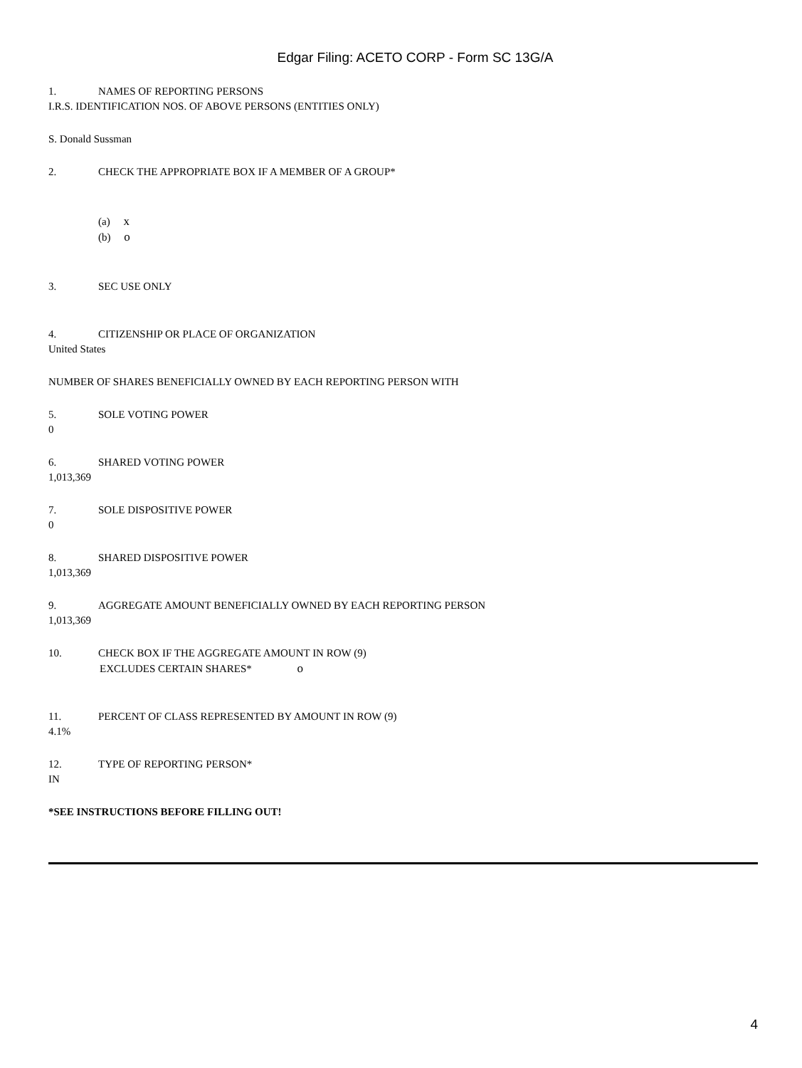Edgar Filing: ACETO CORP - Form SC 13G/A
1. NAMES OF REPORTING PERSONS
I.R.S. IDENTIFICATION NOS. OF ABOVE PERSONS (ENTITIES ONLY)
S. Donald Sussman
2. CHECK THE APPROPRIATE BOX IF A MEMBER OF A GROUP*
(a) x
(b) o
3. SEC USE ONLY
4. CITIZENSHIP OR PLACE OF ORGANIZATION
United States
NUMBER OF SHARES BENEFICIALLY OWNED BY EACH REPORTING PERSON WITH
5. SOLE VOTING POWER
0
6. SHARED VOTING POWER
1,013,369
7. SOLE DISPOSITIVE POWER
0
8. SHARED DISPOSITIVE POWER
1,013,369
9. AGGREGATE AMOUNT BENEFICIALLY OWNED BY EACH REPORTING PERSON
1,013,369
10. CHECK BOX IF THE AGGREGATE AMOUNT IN ROW (9)
EXCLUDES CERTAIN SHARES* o
11. PERCENT OF CLASS REPRESENTED BY AMOUNT IN ROW (9)
4.1%
12. TYPE OF REPORTING PERSON*
IN
*SEE INSTRUCTIONS BEFORE FILLING OUT!
4